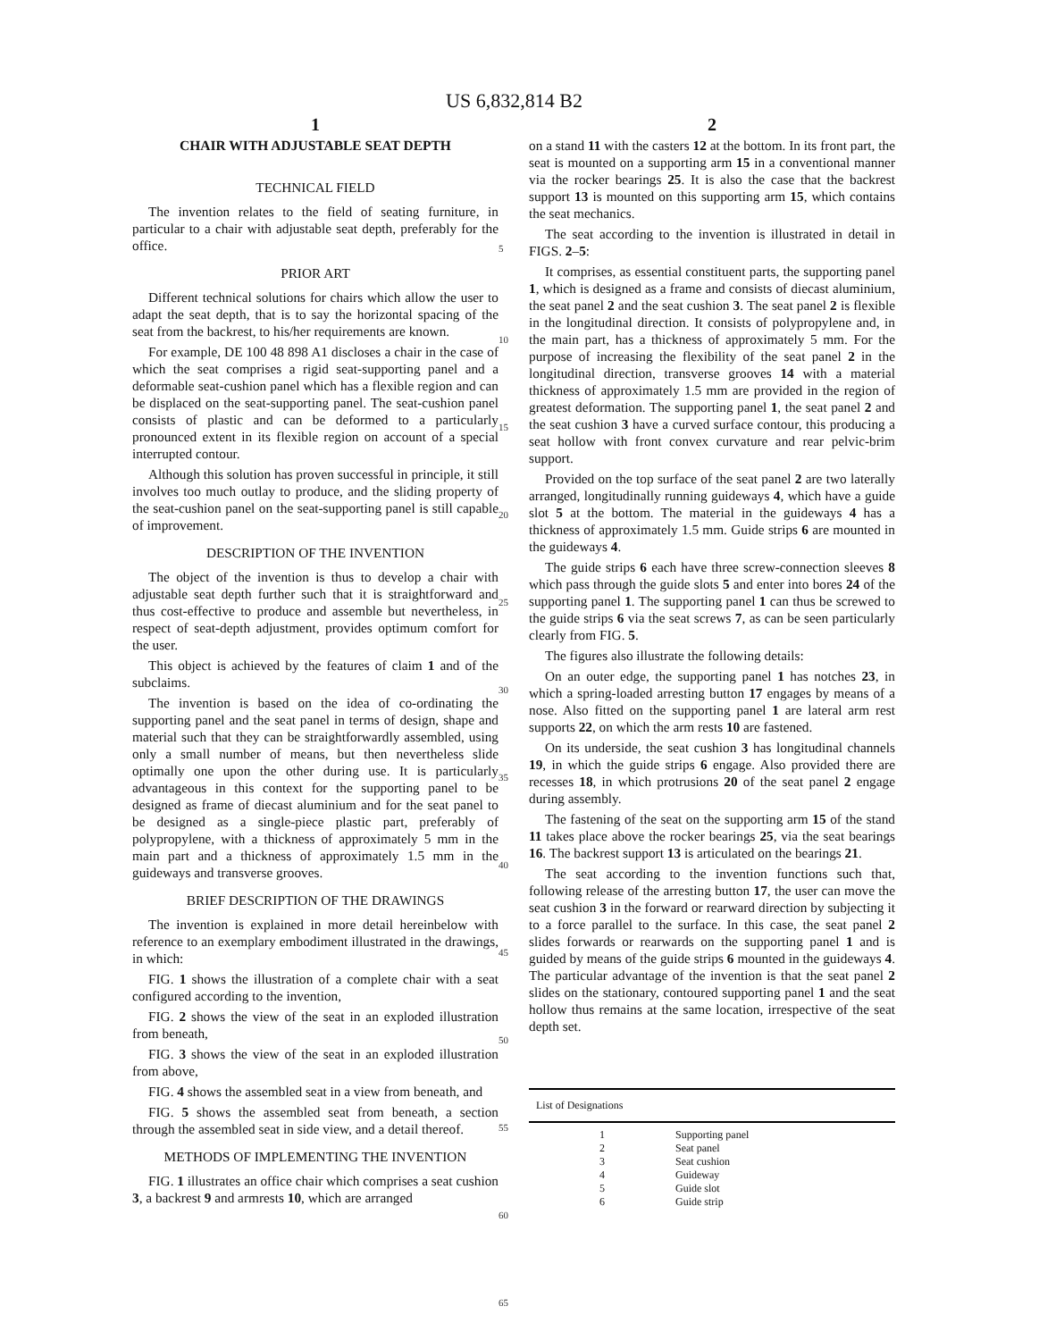US 6,832,814 B2
1
CHAIR WITH ADJUSTABLE SEAT DEPTH
TECHNICAL FIELD
The invention relates to the field of seating furniture, in particular to a chair with adjustable seat depth, preferably for the office.
PRIOR ART
Different technical solutions for chairs which allow the user to adapt the seat depth, that is to say the horizontal spacing of the seat from the backrest, to his/her requirements are known.
For example, DE 100 48 898 A1 discloses a chair in the case of which the seat comprises a rigid seat-supporting panel and a deformable seat-cushion panel which has a flexible region and can be displaced on the seat-supporting panel. The seat-cushion panel consists of plastic and can be deformed to a particularly pronounced extent in its flexible region on account of a special interrupted contour.
Although this solution has proven successful in principle, it still involves too much outlay to produce, and the sliding property of the seat-cushion panel on the seat-supporting panel is still capable of improvement.
DESCRIPTION OF THE INVENTION
The object of the invention is thus to develop a chair with adjustable seat depth further such that it is straightforward and thus cost-effective to produce and assemble but nevertheless, in respect of seat-depth adjustment, provides optimum comfort for the user.
This object is achieved by the features of claim 1 and of the subclaims.
The invention is based on the idea of co-ordinating the supporting panel and the seat panel in terms of design, shape and material such that they can be straightforwardly assembled, using only a small number of means, but then nevertheless slide optimally one upon the other during use. It is particularly advantageous in this context for the supporting panel to be designed as frame of diecast aluminium and for the seat panel to be designed as a single-piece plastic part, preferably of polypropylene, with a thickness of approximately 5 mm in the main part and a thickness of approximately 1.5 mm in the guideways and transverse grooves.
BRIEF DESCRIPTION OF THE DRAWINGS
The invention is explained in more detail hereinbelow with reference to an exemplary embodiment illustrated in the drawings, in which:
FIG. 1 shows the illustration of a complete chair with a seat configured according to the invention,
FIG. 2 shows the view of the seat in an exploded illustration from beneath,
FIG. 3 shows the view of the seat in an exploded illustration from above,
FIG. 4 shows the assembled seat in a view from beneath, and
FIG. 5 shows the assembled seat from beneath, a section through the assembled seat in side view, and a detail thereof.
METHODS OF IMPLEMENTING THE INVENTION
FIG. 1 illustrates an office chair which comprises a seat cushion 3, a backrest 9 and armrests 10, which are arranged
5
10
15
20
25
30
35
40
45
50
55
60
65
2
on a stand 11 with the casters 12 at the bottom. In its front part, the seat is mounted on a supporting arm 15 in a conventional manner via the rocker bearings 25. It is also the case that the backrest support 13 is mounted on this supporting arm 15, which contains the seat mechanics.
The seat according to the invention is illustrated in detail in FIGS. 2–5:
It comprises, as essential constituent parts, the supporting panel 1, which is designed as a frame and consists of diecast aluminium, the seat panel 2 and the seat cushion 3. The seat panel 2 is flexible in the longitudinal direction. It consists of polypropylene and, in the main part, has a thickness of approximately 5 mm. For the purpose of increasing the flexibility of the seat panel 2 in the longitudinal direction, transverse grooves 14 with a material thickness of approximately 1.5 mm are provided in the region of greatest deformation. The supporting panel 1, the seat panel 2 and the seat cushion 3 have a curved surface contour, this producing a seat hollow with front convex curvature and rear pelvic-brim support.
Provided on the top surface of the seat panel 2 are two laterally arranged, longitudinally running guideways 4, which have a guide slot 5 at the bottom. The material in the guideways 4 has a thickness of approximately 1.5 mm. Guide strips 6 are mounted in the guideways 4.
The guide strips 6 each have three screw-connection sleeves 8 which pass through the guide slots 5 and enter into bores 24 of the supporting panel 1. The supporting panel 1 can thus be screwed to the guide strips 6 via the seat screws 7, as can be seen particularly clearly from FIG. 5.
The figures also illustrate the following details:
On an outer edge, the supporting panel 1 has notches 23, in which a spring-loaded arresting button 17 engages by means of a nose. Also fitted on the supporting panel 1 are lateral arm rest supports 22, on which the arm rests 10 are fastened.
On its underside, the seat cushion 3 has longitudinal channels 19, in which the guide strips 6 engage. Also provided there are recesses 18, in which protrusions 20 of the seat panel 2 engage during assembly.
The fastening of the seat on the supporting arm 15 of the stand 11 takes place above the rocker bearings 25, via the seat bearings 16. The backrest support 13 is articulated on the bearings 21.
The seat according to the invention functions such that, following release of the arresting button 17, the user can move the seat cushion 3 in the forward or rearward direction by subjecting it to a force parallel to the surface. In this case, the seat panel 2 slides forwards or rearwards on the supporting panel 1 and is guided by means of the guide strips 6 mounted in the guideways 4. The particular advantage of the invention is that the seat panel 2 slides on the stationary, contoured supporting panel 1 and the seat hollow thus remains at the same location, irrespective of the seat depth set.
| List of Designations | |
| --- | --- |
| 1 | Supporting panel |
| 2 | Seat panel |
| 3 | Seat cushion |
| 4 | Guideway |
| 5 | Guide slot |
| 6 | Guide strip |